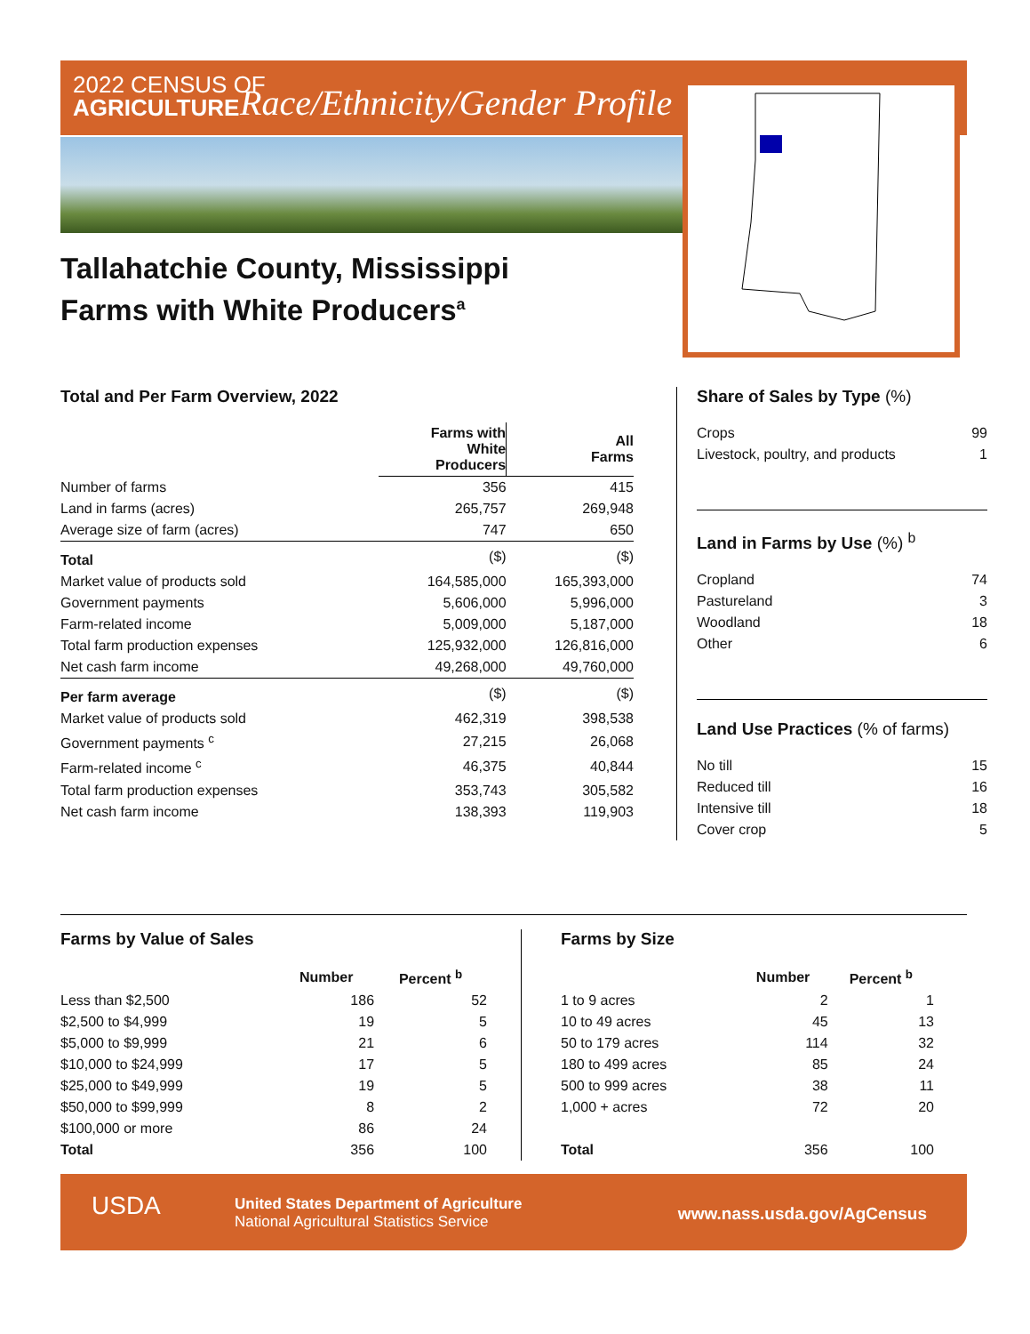2022 CENSUS OF
AGRICULTURE
Race/Ethnicity/Gender Profile
Tallahatchie County, Mississippi
Farms with White Producers<sup>a</sup>
Total and Per Farm Overview, 2022
| | Farms with White Producers | All Farms |
| --- | --- | --- |
| Number of farms | 356 | 415 |
| Land in farms (acres) | 265,757 | 269,948 |
| Average size of farm (acres) | 747 | 650 |
| Total | ($) | ($) |
| Market value of products sold | 164,585,000 | 165,393,000 |
| Government payments | 5,606,000 | 5,996,000 |
| Farm-related income | 5,009,000 | 5,187,000 |
| Total farm production expenses | 125,932,000 | 126,816,000 |
| Net cash farm income | 49,268,000 | 49,760,000 |
| Per farm average | ($) | ($) |
| Market value of products sold | 462,319 | 398,538 |
| Government payments <sup>c</sup> | 27,215 | 26,068 |
| Farm-related income <sup>c</sup> | 46,375 | 40,844 |
| Total farm production expenses | 353,743 | 305,582 |
| Net cash farm income | 138,393 | 119,903 |
Share of Sales by Type (%)
| Crops | 99 |
| Livestock, poultry, and products | 1 |
Land in Farms by Use (%) <sup>b</sup>
| Cropland | 74 |
| Pastureland | 3 |
| Woodland | 18 |
| Other | 6 |
Land Use Practices (% of farms)
| No till | 15 |
| Reduced till | 16 |
| Intensive till | 18 |
| Cover crop | 5 |
Farms by Value of Sales
| | Number | Percent <sup>b</sup> |
| --- | --- | --- |
| Less than $2,500 | 186 | 52 |
| $2,500 to $4,999 | 19 | 5 |
| $5,000 to $9,999 | 21 | 6 |
| $10,000 to $24,999 | 17 | 5 |
| $25,000 to $49,999 | 19 | 5 |
| $50,000 to $99,999 | 8 | 2 |
| $100,000 or more | 86 | 24 |
| Total | 356 | 100 |
Farms by Size
| | Number | Percent <sup>b</sup> |
| --- | --- | --- |
| 1 to 9 acres | 2 | 1 |
| 10 to 49 acres | 45 | 13 |
| 50 to 179 acres | 114 | 32 |
| 180 to 499 acres | 85 | 24 |
| 500 to 999 acres | 38 | 11 |
| 1,000 + acres | 72 | 20 |
| Total | 356 | 100 |
USDA
United States Department of Agriculture
National Agricultural Statistics Service
www.nass.usda.gov/AgCensus